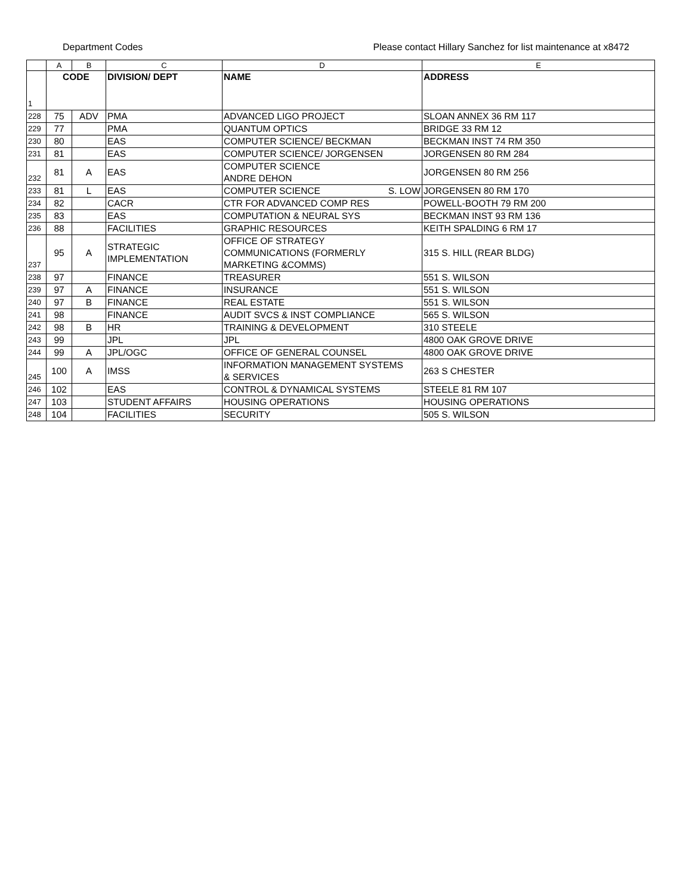Department Codes Please contact Hillary Sanchez for list maintenance at x8472
| | A | B | C | D | E |
| --- | --- | --- | --- | --- | --- |
| 1 | CODE | | DIVISION/ DEPT | NAME | ADDRESS |
| 228 | 75 | ADV | PMA | ADVANCED LIGO PROJECT | SLOAN ANNEX 36 RM 117 |
| 229 | 77 | | PMA | QUANTUM OPTICS | BRIDGE 33 RM 12 |
| 230 | 80 | | EAS | COMPUTER SCIENCE/ BECKMAN | BECKMAN INST 74 RM 350 |
| 231 | 81 | | EAS | COMPUTER SCIENCE/ JORGENSEN | JORGENSEN 80 RM 284 |
| 232 | 81 | A | EAS | COMPUTER SCIENCE ANDRE DEHON | JORGENSEN 80 RM 256 |
| 233 | 81 | L | EAS | COMPUTER SCIENCE S. LOW | JORGENSEN 80 RM 170 |
| 234 | 82 | | CACR | CTR FOR ADVANCED COMP RES | POWELL-BOOTH 79 RM 200 |
| 235 | 83 | | EAS | COMPUTATION & NEURAL SYS | BECKMAN INST 93 RM 136 |
| 236 | 88 | | FACILITIES | GRAPHIC RESOURCES | KEITH SPALDING 6 RM 17 |
| 237 | 95 | A | STRATEGIC IMPLEMENTATION | OFFICE OF STRATEGY COMMUNICATIONS (FORMERLY MARKETING &COMMS) | 315 S. HILL (REAR BLDG) |
| 238 | 97 | | FINANCE | TREASURER | 551 S. WILSON |
| 239 | 97 | A | FINANCE | INSURANCE | 551 S. WILSON |
| 240 | 97 | B | FINANCE | REAL ESTATE | 551 S. WILSON |
| 241 | 98 | | FINANCE | AUDIT SVCS & INST COMPLIANCE | 565 S. WILSON |
| 242 | 98 | B | HR | TRAINING & DEVELOPMENT | 310 STEELE |
| 243 | 99 | | JPL | JPL | 4800 OAK GROVE DRIVE |
| 244 | 99 | A | JPL/OGC | OFFICE OF GENERAL COUNSEL | 4800 OAK GROVE DRIVE |
| 245 | 100 | A | IMSS | INFORMATION MANAGEMENT SYSTEMS & SERVICES | 263 S CHESTER |
| 246 | 102 | | EAS | CONTROL & DYNAMICAL SYSTEMS | STEELE 81 RM 107 |
| 247 | 103 | | STUDENT AFFAIRS | HOUSING OPERATIONS | HOUSING OPERATIONS |
| 248 | 104 | | FACILITIES | SECURITY | 505 S. WILSON |